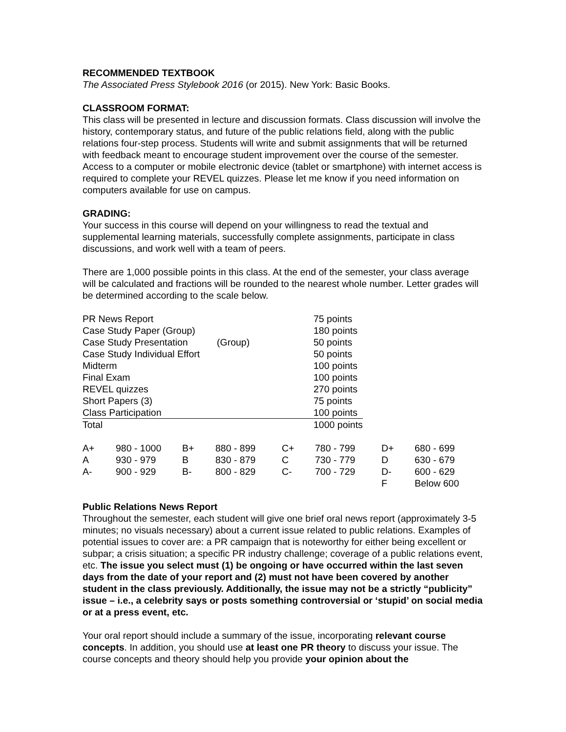RECOMMENDED TEXTBOOK
The Associated Press Stylebook 2016 (or 2015). New York: Basic Books.
CLASSROOM FORMAT:
This class will be presented in lecture and discussion formats. Class discussion will involve the history, contemporary status, and future of the public relations field, along with the public relations four-step process. Students will write and submit assignments that will be returned with feedback meant to encourage student improvement over the course of the semester. Access to a computer or mobile electronic device (tablet or smartphone) with internet access is required to complete your REVEL quizzes. Please let me know if you need information on computers available for use on campus.
GRADING:
Your success in this course will depend on your willingness to read the textual and supplemental learning materials, successfully complete assignments, participate in class discussions, and work well with a team of peers.
There are 1,000 possible points in this class. At the end of the semester, your class average will be calculated and fractions will be rounded to the nearest whole number. Letter grades will be determined according to the scale below.
| PR News Report | | 75 points |
| Case Study Paper (Group) | | 180 points |
| Case Study Presentation | (Group) | 50 points |
| Case Study Individual Effort | | 50 points |
| Midterm | | 100 points |
| Final Exam | | 100 points |
| REVEL quizzes | | 270 points |
| Short Papers (3) | | 75 points |
| Class Participation | | 100 points |
| Total | | 1000 points |
| A+ | 980 - 1000 | B+ | 880 - 899 | C+ | 780 - 799 | D+ | 680 - 699 |
| A | 930 - 979 | B | 830 - 879 | C | 730 - 779 | D | 630 - 679 |
| A- | 900 - 929 | B- | 800 - 829 | C- | 700 - 729 | D- | 600 - 629 |
| | | | | | | F | Below 600 |
Public Relations News Report
Throughout the semester, each student will give one brief oral news report (approximately 3-5 minutes; no visuals necessary) about a current issue related to public relations. Examples of potential issues to cover are: a PR campaign that is noteworthy for either being excellent or subpar; a crisis situation; a specific PR industry challenge; coverage of a public relations event, etc. The issue you select must (1) be ongoing or have occurred within the last seven days from the date of your report and (2) must not have been covered by another student in the class previously. Additionally, the issue may not be a strictly “publicity” issue – i.e., a celebrity says or posts something controversial or ‘stupid’ on social media or at a press event, etc.
Your oral report should include a summary of the issue, incorporating relevant course concepts. In addition, you should use at least one PR theory to discuss your issue. The course concepts and theory should help you provide your opinion about the